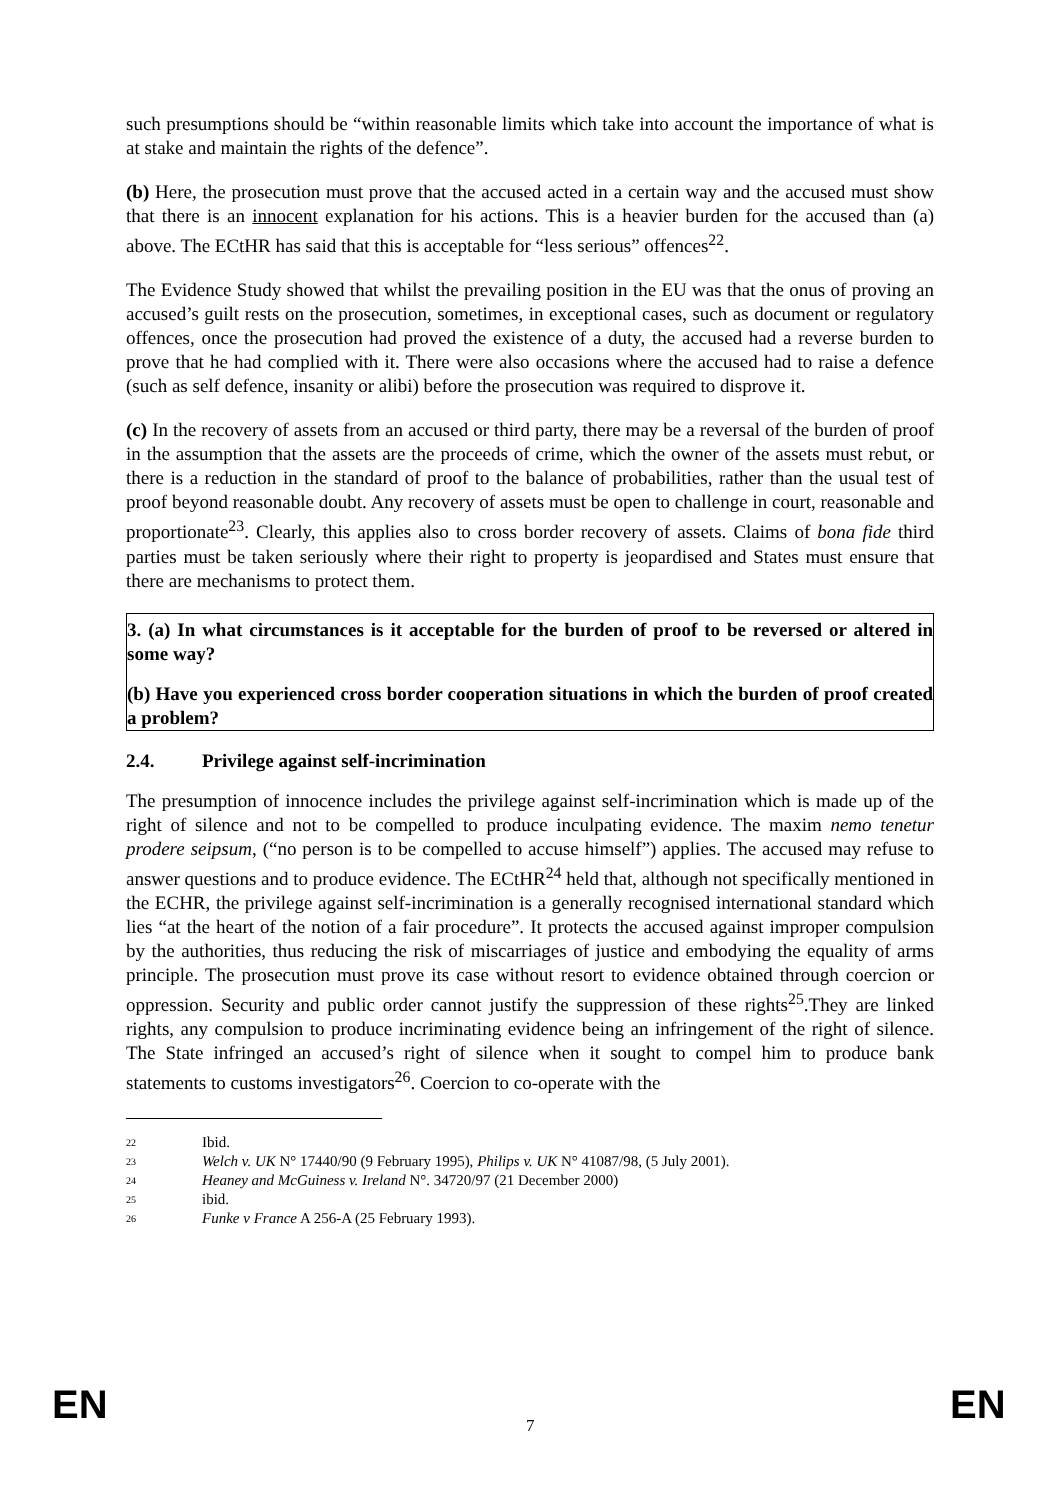such presumptions should be “within reasonable limits which take into account the importance of what is at stake and maintain the rights of the defence”.
(b) Here, the prosecution must prove that the accused acted in a certain way and the accused must show that there is an innocent explanation for his actions. This is a heavier burden for the accused than (a) above. The ECtHR has said that this is acceptable for “less serious” offences<sup>22</sup>.
The Evidence Study showed that whilst the prevailing position in the EU was that the onus of proving an accused’s guilt rests on the prosecution, sometimes, in exceptional cases, such as document or regulatory offences, once the prosecution had proved the existence of a duty, the accused had a reverse burden to prove that he had complied with it. There were also occasions where the accused had to raise a defence (such as self defence, insanity or alibi) before the prosecution was required to disprove it.
(c) In the recovery of assets from an accused or third party, there may be a reversal of the burden of proof in the assumption that the assets are the proceeds of crime, which the owner of the assets must rebut, or there is a reduction in the standard of proof to the balance of probabilities, rather than the usual test of proof beyond reasonable doubt. Any recovery of assets must be open to challenge in court, reasonable and proportionate<sup>23</sup>. Clearly, this applies also to cross border recovery of assets. Claims of bona fide third parties must be taken seriously where their right to property is jeopardised and States must ensure that there are mechanisms to protect them.
3. (a) In what circumstances is it acceptable for the burden of proof to be reversed or altered in some way?
(b) Have you experienced cross border cooperation situations in which the burden of proof created a problem?
2.4. Privilege against self-incrimination
The presumption of innocence includes the privilege against self-incrimination which is made up of the right of silence and not to be compelled to produce inculpating evidence. The maxim nemo tenetur prodere seipsum, (“no person is to be compelled to accuse himself”) applies. The accused may refuse to answer questions and to produce evidence. The ECtHR<sup>24</sup> held that, although not specifically mentioned in the ECHR, the privilege against self-incrimination is a generally recognised international standard which lies “at the heart of the notion of a fair procedure”. It protects the accused against improper compulsion by the authorities, thus reducing the risk of miscarriages of justice and embodying the equality of arms principle. The prosecution must prove its case without resort to evidence obtained through coercion or oppression. Security and public order cannot justify the suppression of these rights<sup>25</sup>.They are linked rights, any compulsion to produce incriminating evidence being an infringement of the right of silence. The State infringed an accused’s right of silence when it sought to compel him to produce bank statements to customs investigators<sup>26</sup>. Coercion to co-operate with the
<sup>22</sup> Ibid.
<sup>23</sup> Welch v. UK N° 17440/90 (9 February 1995), Philips v. UK N° 41087/98, (5 July 2001).
<sup>24</sup> Heaney and McGuiness v. Ireland N°. 34720/97 (21 December 2000)
<sup>25</sup> ibid.
<sup>26</sup> Funke v France A 256-A (25 February 1993).
EN 7 EN